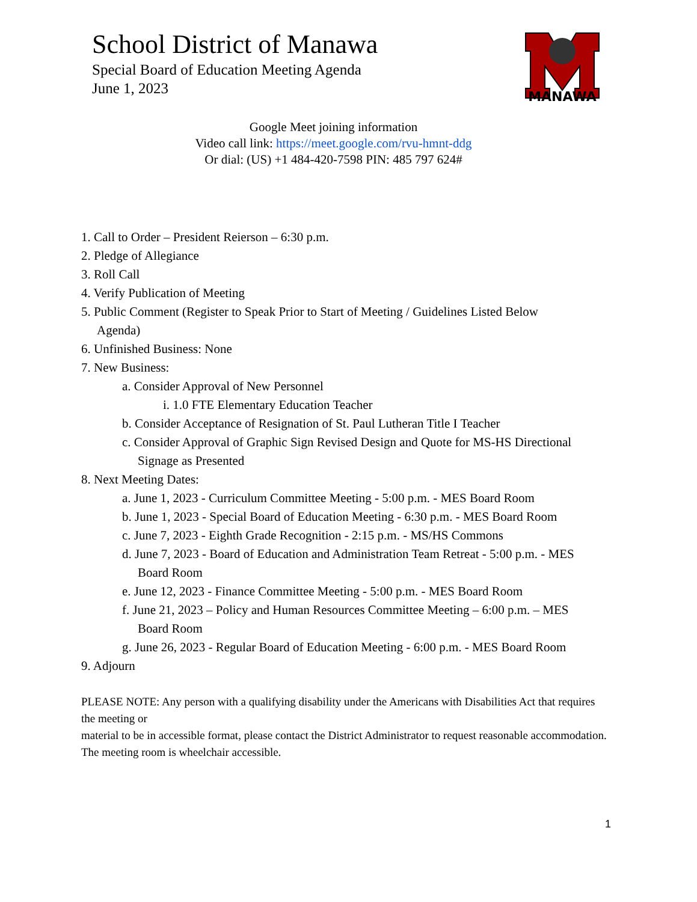School District of Manawa
Special Board of Education Meeting Agenda
June 1, 2023
MANAWA
Google Meet joining information
Video call link: https://meet.google.com/rvu-hmnt-ddg
Or dial: (US) +1 484-420-7598 PIN: 485 797 624#
1. Call to Order – President Reierson – 6:30 p.m.
2. Pledge of Allegiance
3. Roll Call
4. Verify Publication of Meeting
5. Public Comment (Register to Speak Prior to Start of Meeting / Guidelines Listed Below
Agenda)
6. Unfinished Business: None
7. New Business:
a. Consider Approval of New Personnel
i. 1.0 FTE Elementary Education Teacher
b. Consider Acceptance of Resignation of St. Paul Lutheran Title I Teacher
c. Consider Approval of Graphic Sign Revised Design and Quote for MS-HS Directional
Signage as Presented
8. Next Meeting Dates:
a. June 1, 2023 - Curriculum Committee Meeting - 5:00 p.m. - MES Board Room
b. June 1, 2023 - Special Board of Education Meeting - 6:30 p.m. - MES Board Room
c. June 7, 2023 - Eighth Grade Recognition - 2:15 p.m. - MS/HS Commons
d. June 7, 2023 - Board of Education and Administration Team Retreat - 5:00 p.m. - MES
Board Room
e. June 12, 2023 - Finance Committee Meeting - 5:00 p.m. - MES Board Room
f. June 21, 2023 – Policy and Human Resources Committee Meeting – 6:00 p.m. – MES
Board Room
g. June 26, 2023 - Regular Board of Education Meeting - 6:00 p.m. - MES Board Room
9. Adjourn
PLEASE NOTE: Any person with a qualifying disability under the Americans with Disabilities Act that requires the meeting or
material to be in accessible format, please contact the District Administrator to request reasonable accommodation. The meeting room is wheelchair accessible.
1